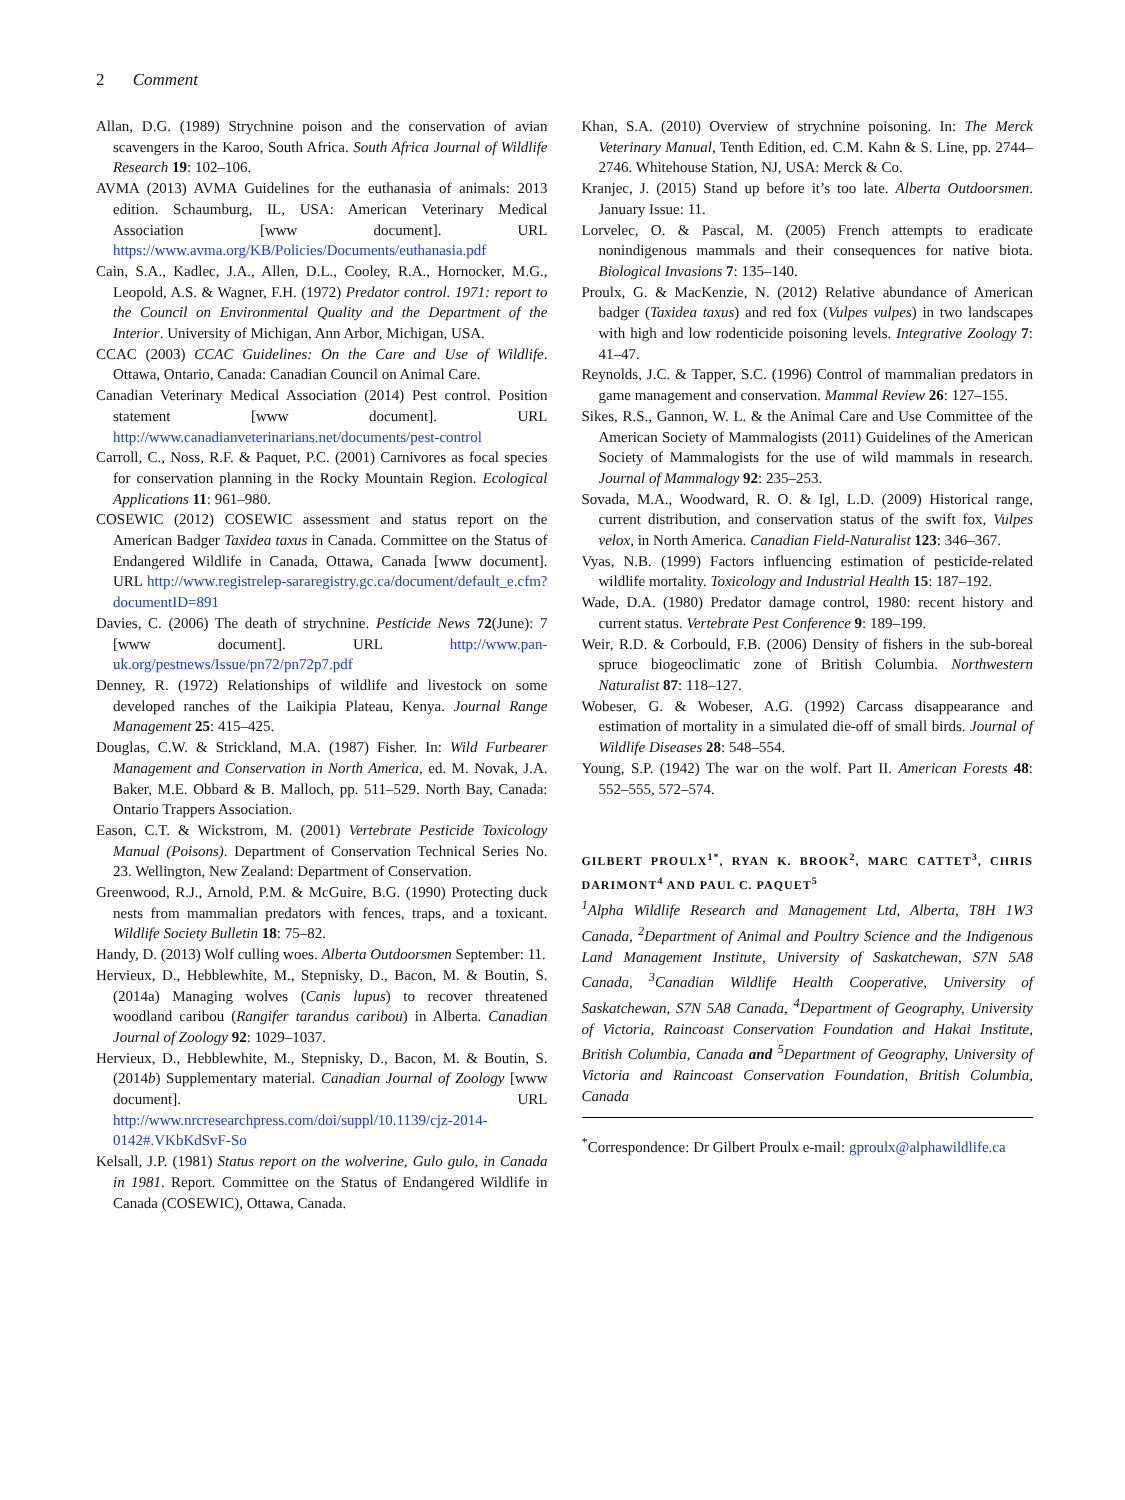2 Comment
Allan, D.G. (1989) Strychnine poison and the conservation of avian scavengers in the Karoo, South Africa. South Africa Journal of Wildlife Research 19: 102–106.
AVMA (2013) AVMA Guidelines for the euthanasia of animals: 2013 edition. Schaumburg, IL, USA: American Veterinary Medical Association [www document]. URL https://www.avma.org/KB/Policies/Documents/euthanasia.pdf
Cain, S.A., Kadlec, J.A., Allen, D.L., Cooley, R.A., Hornocker, M.G., Leopold, A.S. & Wagner, F.H. (1972) Predator control. 1971: report to the Council on Environmental Quality and the Department of the Interior. University of Michigan, Ann Arbor, Michigan, USA.
CCAC (2003) CCAC Guidelines: On the Care and Use of Wildlife. Ottawa, Ontario, Canada: Canadian Council on Animal Care.
Canadian Veterinary Medical Association (2014) Pest control. Position statement [www document]. URL http://www.canadianveterinarians.net/documents/pest-control
Carroll, C., Noss, R.F. & Paquet, P.C. (2001) Carnivores as focal species for conservation planning in the Rocky Mountain Region. Ecological Applications 11: 961–980.
COSEWIC (2012) COSEWIC assessment and status report on the American Badger Taxidea taxus in Canada. Committee on the Status of Endangered Wildlife in Canada, Ottawa, Canada [www document]. URL http://www.registrelep-sararegistry.gc.ca/document/default_e.cfm?documentID=891
Davies, C. (2006) The death of strychnine. Pesticide News 72(June): 7 [www document]. URL http://www.pan-uk.org/pestnews/Issue/pn72/pn72p7.pdf
Denney, R. (1972) Relationships of wildlife and livestock on some developed ranches of the Laikipia Plateau, Kenya. Journal Range Management 25: 415–425.
Douglas, C.W. & Strickland, M.A. (1987) Fisher. In: Wild Furbearer Management and Conservation in North America, ed. M. Novak, J.A. Baker, M.E. Obbard & B. Malloch, pp. 511–529. North Bay, Canada: Ontario Trappers Association.
Eason, C.T. & Wickstrom, M. (2001) Vertebrate Pesticide Toxicology Manual (Poisons). Department of Conservation Technical Series No. 23. Wellington, New Zealand: Department of Conservation.
Greenwood, R.J., Arnold, P.M. & McGuire, B.G. (1990) Protecting duck nests from mammalian predators with fences, traps, and a toxicant. Wildlife Society Bulletin 18: 75–82.
Handy, D. (2013) Wolf culling woes. Alberta Outdoorsmen September: 11.
Hervieux, D., Hebblewhite, M., Stepnisky, D., Bacon, M. & Boutin, S. (2014a) Managing wolves (Canis lupus) to recover threatened woodland caribou (Rangifer tarandus caribou) in Alberta. Canadian Journal of Zoology 92: 1029–1037.
Hervieux, D., Hebblewhite, M., Stepnisky, D., Bacon, M. & Boutin, S. (2014b) Supplementary material. Canadian Journal of Zoology [www document]. URL http://www.nrcresearchpress.com/doi/suppl/10.1139/cjz-2014-0142#.VKbKdSvF-So
Kelsall, J.P. (1981) Status report on the wolverine, Gulo gulo, in Canada in 1981. Report. Committee on the Status of Endangered Wildlife in Canada (COSEWIC), Ottawa, Canada.
Khan, S.A. (2010) Overview of strychnine poisoning. In: The Merck Veterinary Manual, Tenth Edition, ed. C.M. Kahn & S. Line, pp. 2744–2746. Whitehouse Station, NJ, USA: Merck & Co.
Kranjec, J. (2015) Stand up before it’s too late. Alberta Outdoorsmen. January Issue: 11.
Lorvelec, O. & Pascal, M. (2005) French attempts to eradicate nonindigenous mammals and their consequences for native biota. Biological Invasions 7: 135–140.
Proulx, G. & MacKenzie, N. (2012) Relative abundance of American badger (Taxidea taxus) and red fox (Vulpes vulpes) in two landscapes with high and low rodenticide poisoning levels. Integrative Zoology 7: 41–47.
Reynolds, J.C. & Tapper, S.C. (1996) Control of mammalian predators in game management and conservation. Mammal Review 26: 127–155.
Sikes, R.S., Gannon, W. L. & the Animal Care and Use Committee of the American Society of Mammalogists (2011) Guidelines of the American Society of Mammalogists for the use of wild mammals in research. Journal of Mammalogy 92: 235–253.
Sovada, M.A., Woodward, R. O. & Igl, L.D. (2009) Historical range, current distribution, and conservation status of the swift fox, Vulpes velox, in North America. Canadian Field-Naturalist 123: 346–367.
Vyas, N.B. (1999) Factors influencing estimation of pesticide-related wildlife mortality. Toxicology and Industrial Health 15: 187–192.
Wade, D.A. (1980) Predator damage control, 1980: recent history and current status. Vertebrate Pest Conference 9: 189–199.
Weir, R.D. & Corbould, F.B. (2006) Density of fishers in the sub-boreal spruce biogeoclimatic zone of British Columbia. Northwestern Naturalist 87: 118–127.
Wobeser, G. & Wobeser, A.G. (1992) Carcass disappearance and estimation of mortality in a simulated die-off of small birds. Journal of Wildlife Diseases 28: 548–554.
Young, S.P. (1942) The war on the wolf. Part II. American Forests 48: 552–555, 572–574.
GILBERT PROULX<sup>1*</sup>, RYAN K. BROOK<sup>2</sup>, MARC CATTET<sup>3</sup>, CHRIS DARIMONT<sup>4</sup> AND PAUL C. PAQUET<sup>5</sup>
<sup>1</sup> Alpha Wildlife Research and Management Ltd, Alberta, T8H 1W3 Canada, <sup>2</sup>Department of Animal and Poultry Science and the Indigenous Land Management Institute, University of Saskatchewan, S7N 5A8 Canada, <sup>3</sup>Canadian Wildlife Health Cooperative, University of Saskatchewan, S7N 5A8 Canada, <sup>4</sup>Department of Geography, University of Victoria, Raincoast Conservation Foundation and Hakai Institute, British Columbia, Canada and <sup>5</sup>Department of Geography, University of Victoria and Raincoast Conservation Foundation, British Columbia, Canada
<sup>*</sup> Correspondence: Dr Gilbert Proulx e-mail: gproulx@alphawildlife.ca